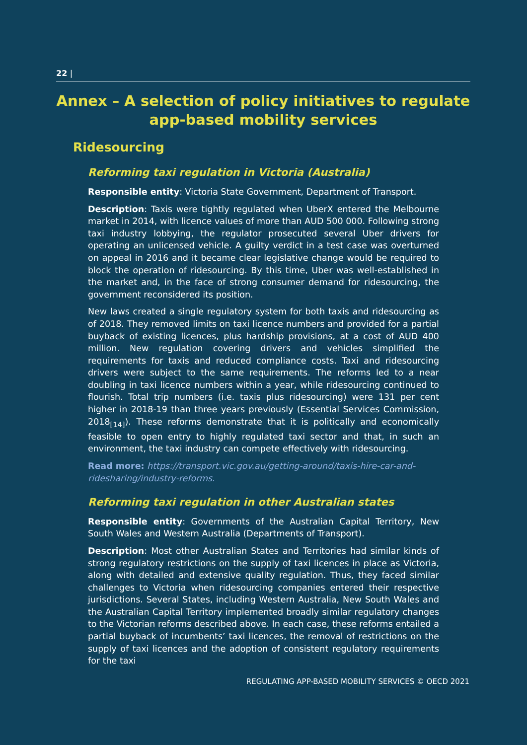22 |
Annex – A selection of policy initiatives to regulate app-based mobility services
Ridesourcing
Reforming taxi regulation in Victoria (Australia)
Responsible entity: Victoria State Government, Department of Transport.
Description: Taxis were tightly regulated when UberX entered the Melbourne market in 2014, with licence values of more than AUD 500 000. Following strong taxi industry lobbying, the regulator prosecuted several Uber drivers for operating an unlicensed vehicle. A guilty verdict in a test case was overturned on appeal in 2016 and it became clear legislative change would be required to block the operation of ridesourcing. By this time, Uber was well-established in the market and, in the face of strong consumer demand for ridesourcing, the government reconsidered its position.
New laws created a single regulatory system for both taxis and ridesourcing as of 2018. They removed limits on taxi licence numbers and provided for a partial buyback of existing licences, plus hardship provisions, at a cost of AUD 400 million. New regulation covering drivers and vehicles simplified the requirements for taxis and reduced compliance costs. Taxi and ridesourcing drivers were subject to the same requirements. The reforms led to a near doubling in taxi licence numbers within a year, while ridesourcing continued to flourish. Total trip numbers (i.e. taxis plus ridesourcing) were 131 per cent higher in 2018-19 than three years previously (Essential Services Commission, 2018<sub>[14]</sub>). These reforms demonstrate that it is politically and economically feasible to open entry to highly regulated taxi sector and that, in such an environment, the taxi industry can compete effectively with ridesourcing.
Read more: https://transport.vic.gov.au/getting-around/taxis-hire-car-and-ridesharing/industry-reforms.
Reforming taxi regulation in other Australian states
Responsible entity: Governments of the Australian Capital Territory, New South Wales and Western Australia (Departments of Transport).
Description: Most other Australian States and Territories had similar kinds of strong regulatory restrictions on the supply of taxi licences in place as Victoria, along with detailed and extensive quality regulation. Thus, they faced similar challenges to Victoria when ridesourcing companies entered their respective jurisdictions. Several States, including Western Australia, New South Wales and the Australian Capital Territory implemented broadly similar regulatory changes to the Victorian reforms described above. In each case, these reforms entailed a partial buyback of incumbents’ taxi licences, the removal of restrictions on the supply of taxi licences and the adoption of consistent regulatory requirements for the taxi
REGULATING APP-BASED MOBILITY SERVICES © OECD 2021